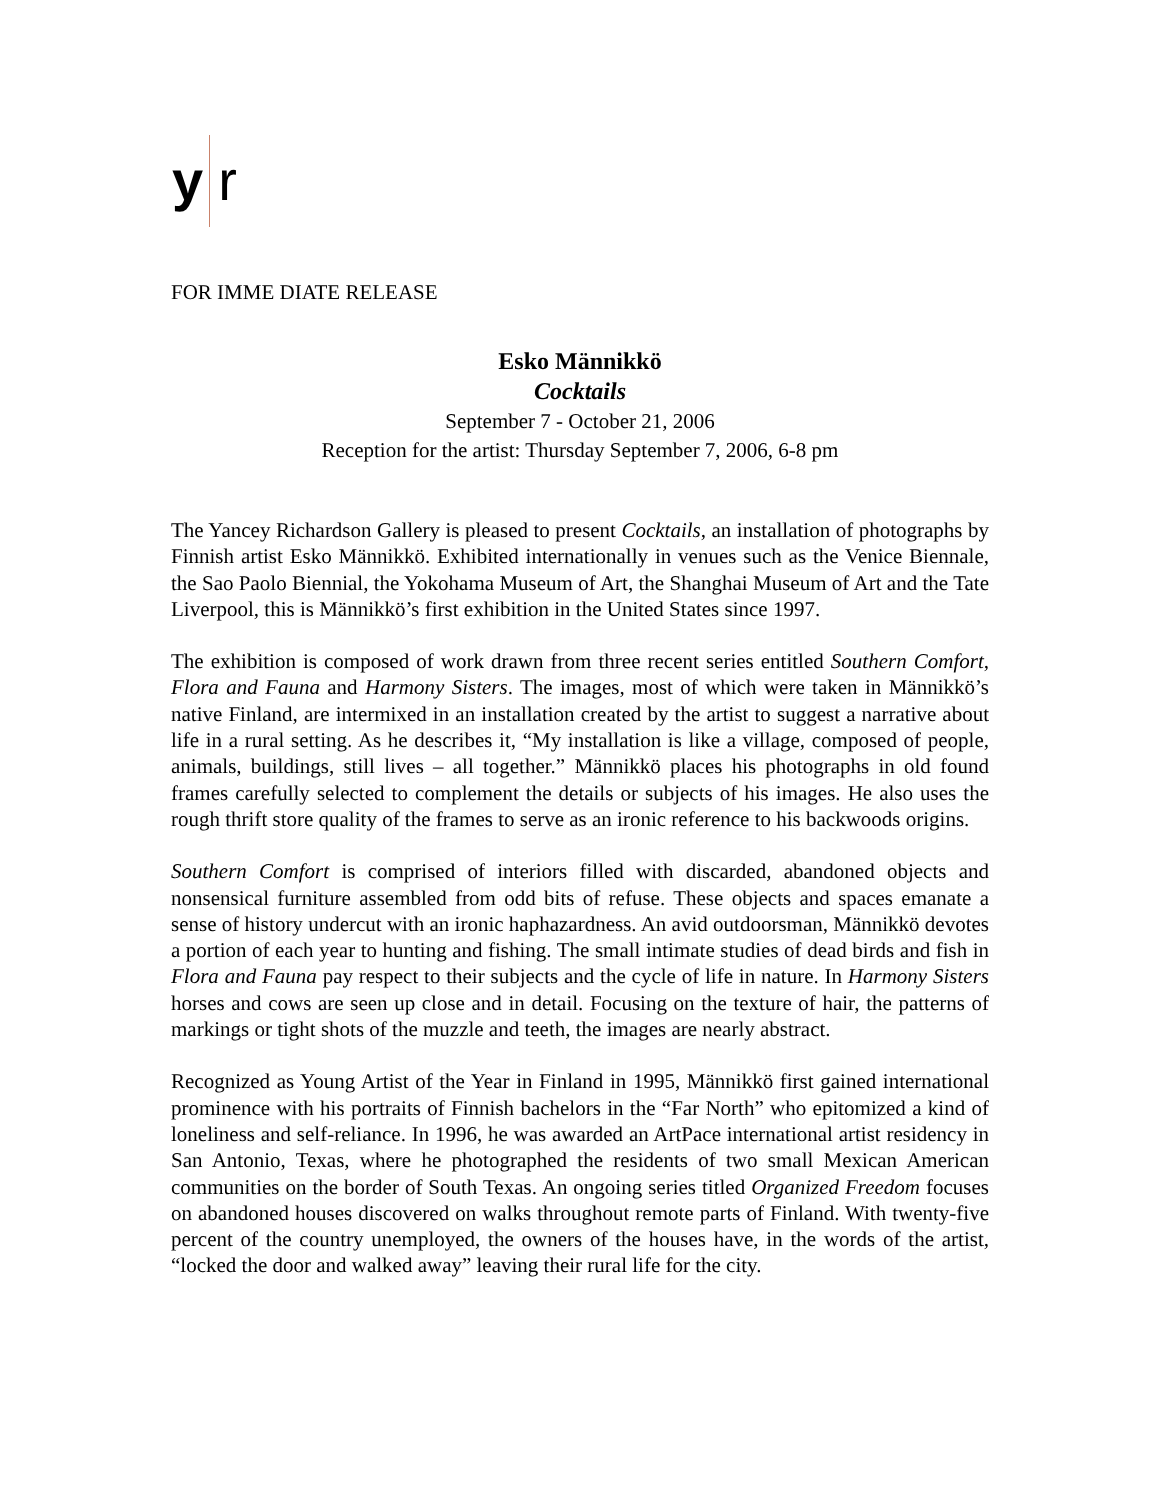y
r
FOR IMME DIATE RELEASE
Esko Männikkö
Cocktails
September 7 - October 21, 2006
Reception for the artist: Thursday September 7, 2006, 6-8 pm
The Yancey Richardson Gallery is pleased to present Cocktails, an installation of photographs by Finnish artist Esko Männikkö. Exhibited internationally in venues such as the Venice Biennale, the Sao Paolo Biennial, the Yokohama Museum of Art, the Shanghai Museum of Art and the Tate Liverpool, this is Männikkö’s first exhibition in the United States since 1997.
The exhibition is composed of work drawn from three recent series entitled Southern Comfort, Flora and Fauna and Harmony Sisters. The images, most of which were taken in Männikkö’s native Finland, are intermixed in an installation created by the artist to suggest a narrative about life in a rural setting. As he describes it, “My installation is like a village, composed of people, animals, buildings, still lives – all together.” Männikkö places his photographs in old found frames carefully selected to complement the details or subjects of his images. He also uses the rough thrift store quality of the frames to serve as an ironic reference to his backwoods origins.
Southern Comfort is comprised of interiors filled with discarded, abandoned objects and nonsensical furniture assembled from odd bits of refuse. These objects and spaces emanate a sense of history undercut with an ironic haphazardness. An avid outdoorsman, Männikkö devotes a portion of each year to hunting and fishing. The small intimate studies of dead birds and fish in Flora and Fauna pay respect to their subjects and the cycle of life in nature. In Harmony Sisters horses and cows are seen up close and in detail. Focusing on the texture of hair, the patterns of markings or tight shots of the muzzle and teeth, the images are nearly abstract.
Recognized as Young Artist of the Year in Finland in 1995, Männikkö first gained international prominence with his portraits of Finnish bachelors in the “Far North” who epitomized a kind of loneliness and self-reliance. In 1996, he was awarded an ArtPace international artist residency in San Antonio, Texas, where he photographed the residents of two small Mexican American communities on the border of South Texas. An ongoing series titled Organized Freedom focuses on abandoned houses discovered on walks throughout remote parts of Finland. With twenty-five percent of the country unemployed, the owners of the houses have, in the words of the artist, “locked the door and walked away” leaving their rural life for the city.